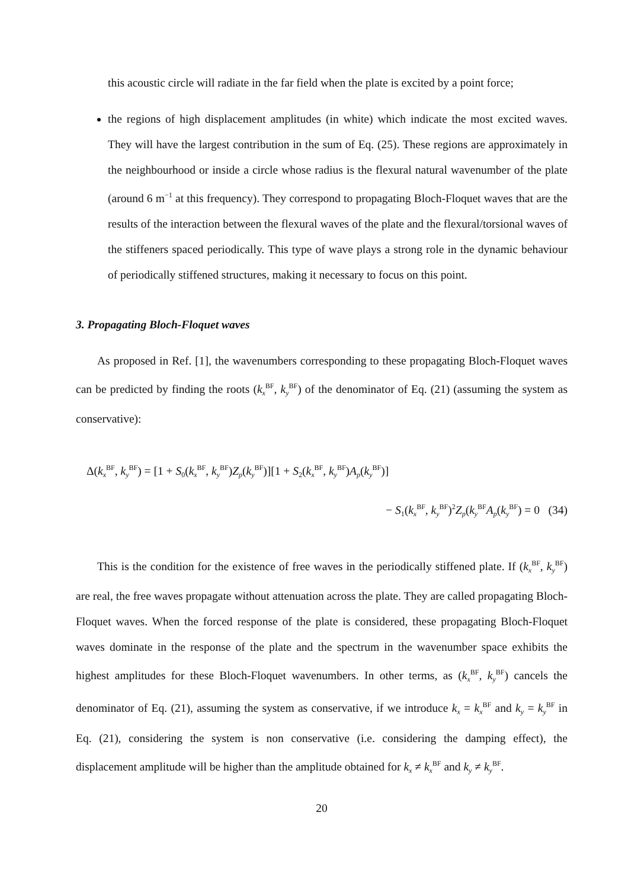this acoustic circle will radiate in the far field when the plate is excited by a point force;
the regions of high displacement amplitudes (in white) which indicate the most excited waves. They will have the largest contribution in the sum of Eq. (25). These regions are approximately in the neighbourhood or inside a circle whose radius is the flexural natural wavenumber of the plate (around 6 m<sup>−1</sup> at this frequency). They correspond to propagating Bloch-Floquet waves that are the results of the interaction between the flexural waves of the plate and the flexural/torsional waves of the stiffeners spaced periodically. This type of wave plays a strong role in the dynamic behaviour of periodically stiffened structures, making it necessary to focus on this point.
3. Propagating Bloch-Floquet waves
As proposed in Ref. [1], the wavenumbers corresponding to these propagating Bloch-Floquet waves can be predicted by finding the roots (k<sub>x</sub><sup>BF</sup>, k<sub>y</sub><sup>BF</sup>) of the denominator of Eq. (21) (assuming the system as conservative):
Δ(k<sub>x</sub><sup>BF</sup>, k<sub>y</sub><sup>BF</sup>) = [1 + S<sub>0</sub>(k<sub>x</sub><sup>BF</sup>, k<sub>y</sub><sup>BF</sup>)Z<sub>p</sub>(k<sub>y</sub><sup>BF</sup>)][1 + S<sub>2</sub>(k<sub>x</sub><sup>BF</sup>, k<sub>y</sub><sup>BF</sup>)A<sub>p</sub>(k<sub>y</sub><sup>BF</sup>)]
− S<sub>1</sub>(k<sub>x</sub><sup>BF</sup>, k<sub>y</sub><sup>BF</sup>)<sup>2</sup>Z<sub>p</sub>(k<sub>y</sub><sup>BF</sup>A<sub>p</sub>(k<sub>y</sub><sup>BF</sup>) = 0 (34)
This is the condition for the existence of free waves in the periodically stiffened plate. If (k<sub>x</sub><sup>BF</sup>, k<sub>y</sub><sup>BF</sup>) are real, the free waves propagate without attenuation across the plate. They are called propagating Bloch-Floquet waves. When the forced response of the plate is considered, these propagating Bloch-Floquet waves dominate in the response of the plate and the spectrum in the wavenumber space exhibits the highest amplitudes for these Bloch-Floquet wavenumbers. In other terms, as (k<sub>x</sub><sup>BF</sup>, k<sub>y</sub><sup>BF</sup>) cancels the denominator of Eq. (21), assuming the system as conservative, if we introduce k<sub>x</sub> = k<sub>x</sub><sup>BF</sup> and k<sub>y</sub> = k<sub>y</sub><sup>BF</sup> in Eq. (21), considering the system is non conservative (i.e. considering the damping effect), the displacement amplitude will be higher than the amplitude obtained for k<sub>x</sub> ≠ k<sub>x</sub><sup>BF</sup> and k<sub>y</sub> ≠ k<sub>y</sub><sup>BF</sup>.
20